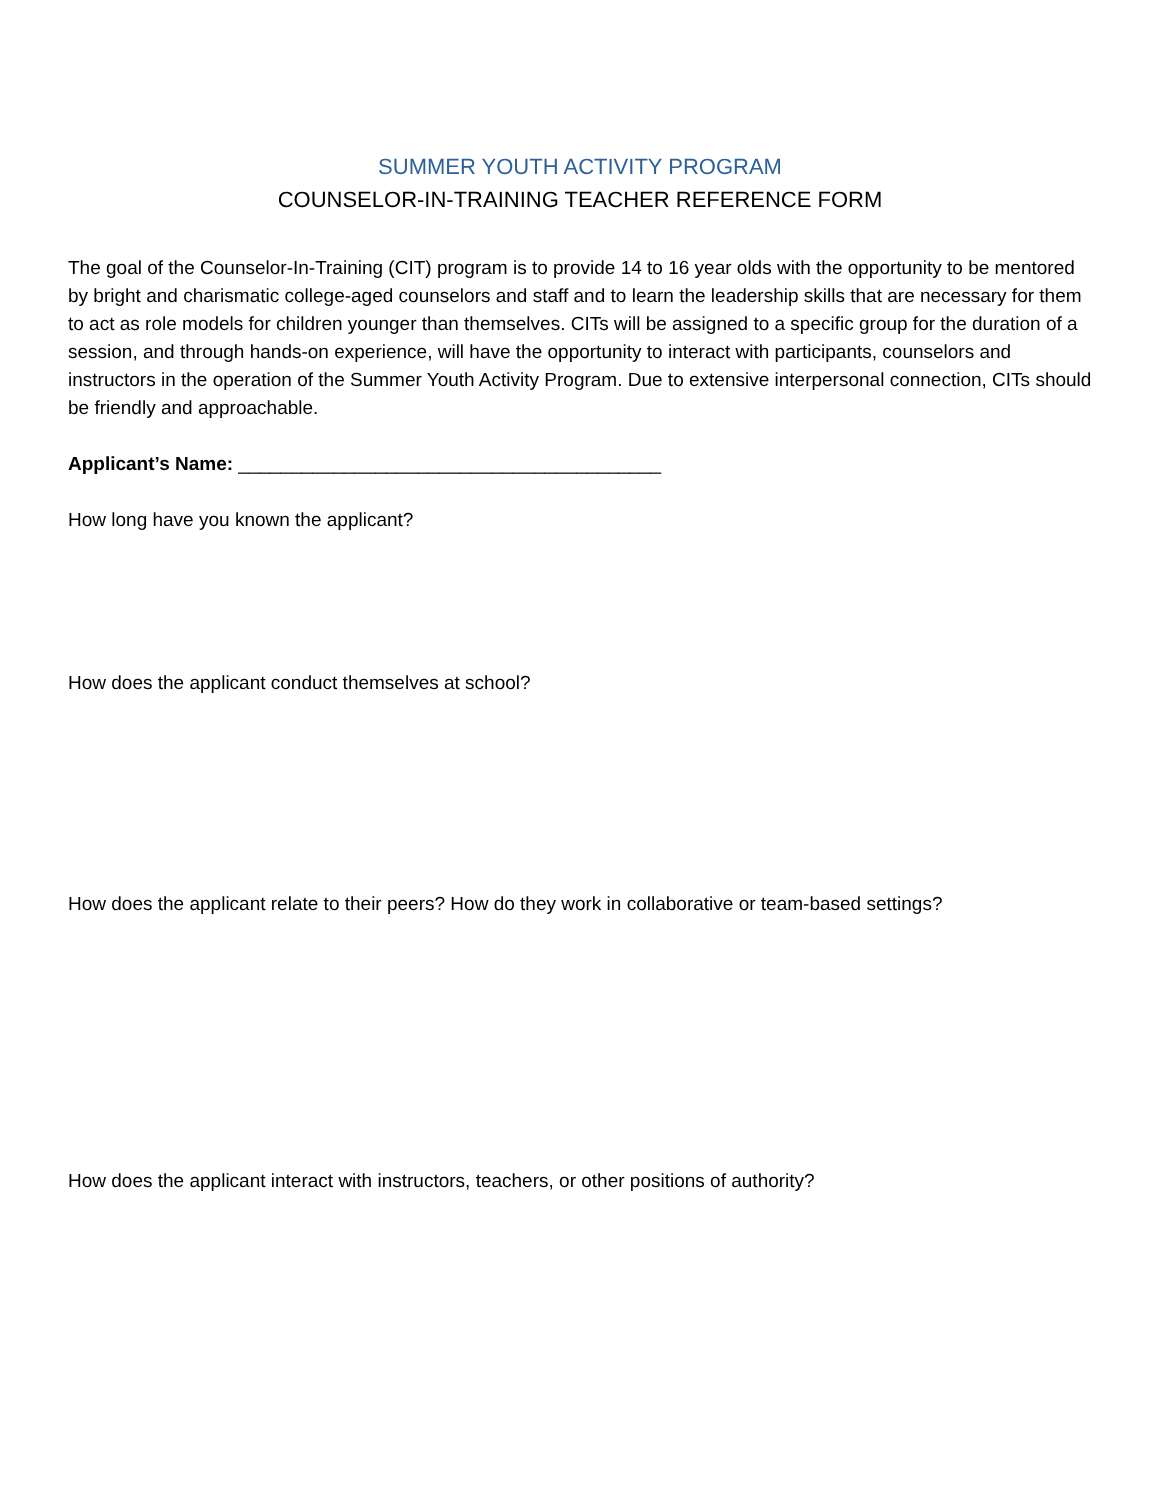SUMMER YOUTH ACTIVITY PROGRAM
COUNSELOR-IN-TRAINING TEACHER REFERENCE FORM
The goal of the Counselor-In-Training (CIT) program is to provide 14 to 16 year olds with the opportunity to be mentored by bright and charismatic college-aged counselors and staff and to learn the leadership skills that are necessary for them to act as role models for children younger than themselves. CITs will be assigned to a specific group for the duration of a session, and through hands-on experience, will have the opportunity to interact with participants, counselors and instructors in the operation of the Summer Youth Activity Program. Due to extensive interpersonal connection, CITs should be friendly and approachable.
Applicant’s Name: ________________________________________
How long have you known the applicant?
How does the applicant conduct themselves at school?
How does the applicant relate to their peers? How do they work in collaborative or team-based settings?
How does the applicant interact with instructors, teachers, or other positions of authority?